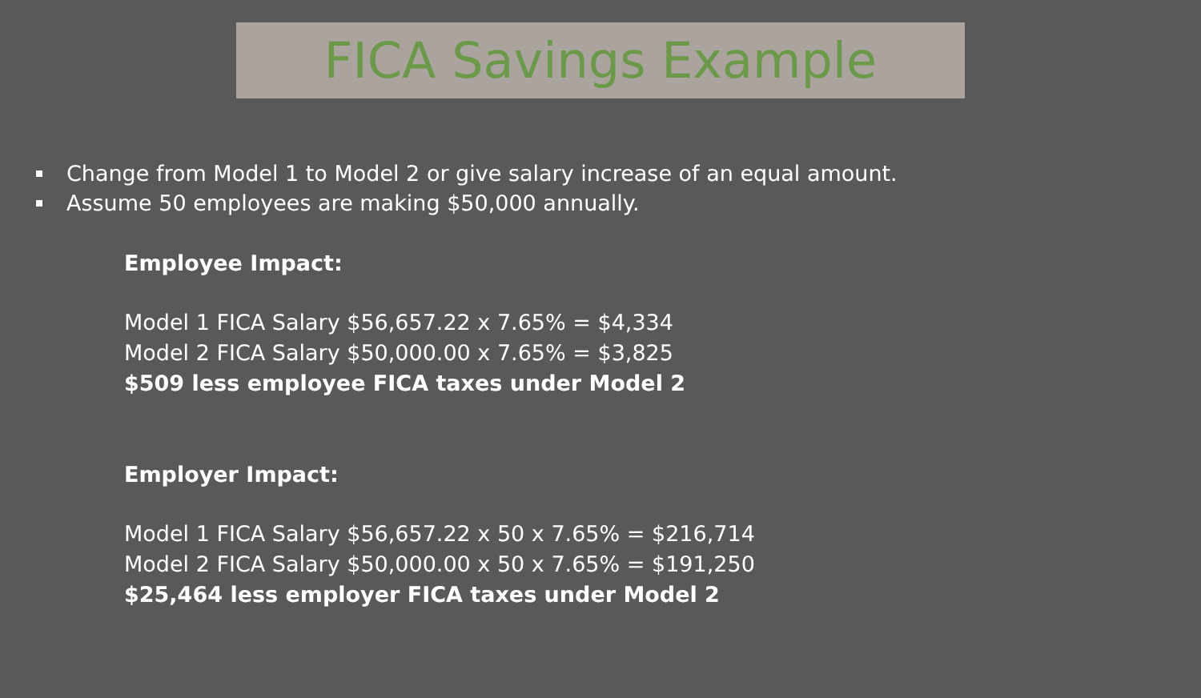FICA Savings Example
Change from Model 1 to Model 2 or give salary increase of an equal amount.
Assume 50 employees are making $50,000 annually.
Employee Impact:
Model 1 FICA Salary $56,657.22 x 7.65% = $4,334
Model 2 FICA Salary $50,000.00 x 7.65% = $3,825
$509 less employee FICA taxes under Model 2
Employer Impact:
Model 1 FICA Salary $56,657.22 x 50 x 7.65% = $216,714
Model 2 FICA Salary $50,000.00 x 50 x 7.65% = $191,250
$25,464 less employer FICA taxes under Model 2